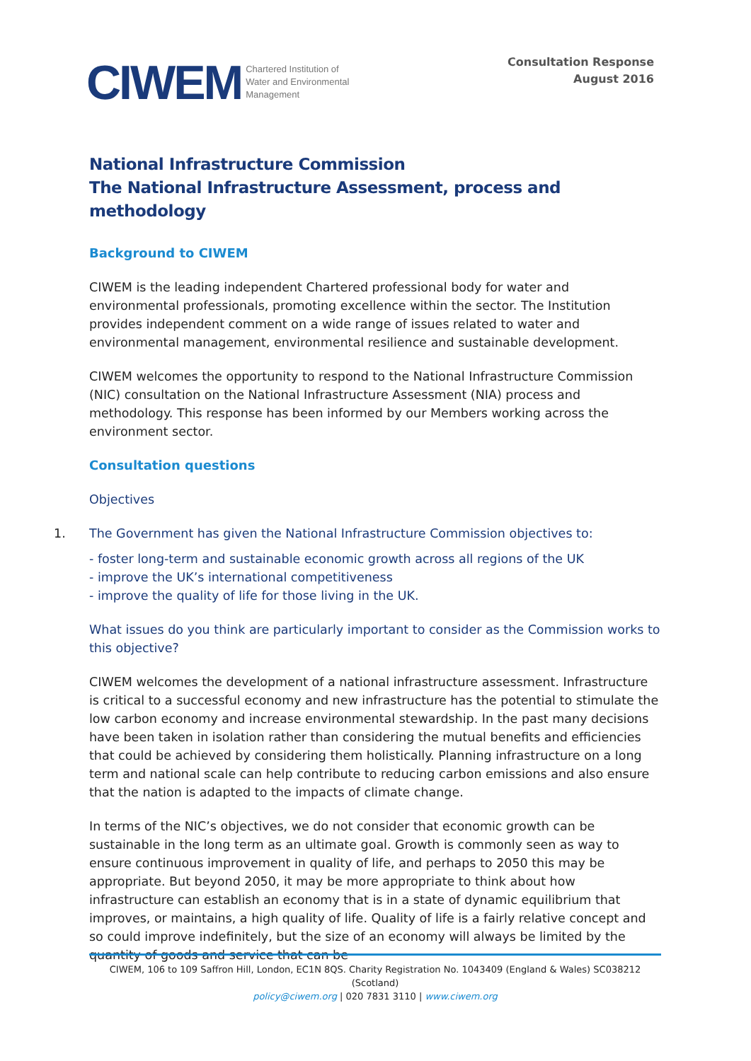CIWEM Chartered Institution of
Water and Environmental
Management
Consultation Response
August 2016
National Infrastructure Commission
The National Infrastructure Assessment, process and methodology
Background to CIWEM
CIWEM is the leading independent Chartered professional body for water and environmental professionals, promoting excellence within the sector. The Institution provides independent comment on a wide range of issues related to water and environmental management, environmental resilience and sustainable development.
CIWEM welcomes the opportunity to respond to the National Infrastructure Commission (NIC) consultation on the National Infrastructure Assessment (NIA) process and methodology. This response has been informed by our Members working across the environment sector.
Consultation questions
Objectives
1. The Government has given the National Infrastructure Commission objectives to:
- foster long-term and sustainable economic growth across all regions of the UK
- improve the UK’s international competitiveness
- improve the quality of life for those living in the UK.
What issues do you think are particularly important to consider as the Commission works to this objective?
CIWEM welcomes the development of a national infrastructure assessment. Infrastructure is critical to a successful economy and new infrastructure has the potential to stimulate the low carbon economy and increase environmental stewardship. In the past many decisions have been taken in isolation rather than considering the mutual benefits and efficiencies that could be achieved by considering them holistically. Planning infrastructure on a long term and national scale can help contribute to reducing carbon emissions and also ensure that the nation is adapted to the impacts of climate change.
In terms of the NIC’s objectives, we do not consider that economic growth can be sustainable in the long term as an ultimate goal. Growth is commonly seen as way to ensure continuous improvement in quality of life, and perhaps to 2050 this may be appropriate. But beyond 2050, it may be more appropriate to think about how infrastructure can establish an economy that is in a state of dynamic equilibrium that improves, or maintains, a high quality of life. Quality of life is a fairly relative concept and so could improve indefinitely, but the size of an economy will always be limited by the quantity of goods and service that can be
CIWEM, 106 to 109 Saffron Hill, London, EC1N 8QS. Charity Registration No. 1043409 (England & Wales) SC038212 (Scotland)
policy@ciwem.org | 020 7831 3110 | www.ciwem.org